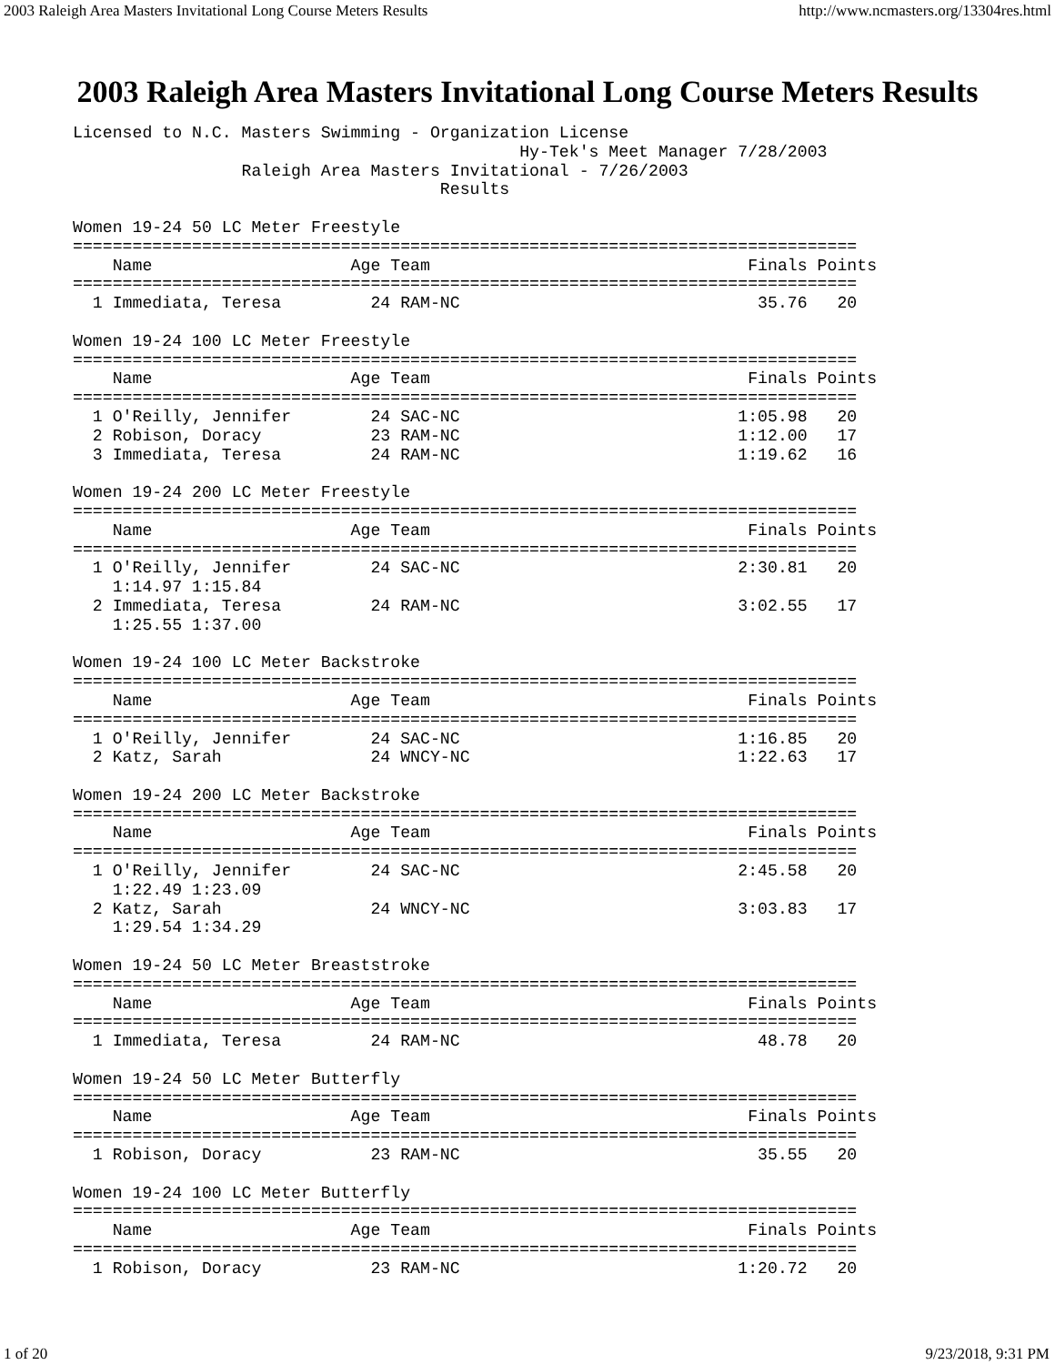2003 Raleigh Area Masters Invitational Long Course Meters Results http://www.ncmasters.org/13304res.html
2003 Raleigh Area Masters Invitational Long Course Meters Results
Licensed to N.C. Masters Swimming - Organization License
                                             Hy-Tek's Meet Manager 7/28/2003
                 Raleigh Area Masters Invitational - 7/26/2003
                                     Results

Women 19-24 50 LC Meter Freestyle
===============================================================================
    Name                    Age Team                                Finals Points
===============================================================================
  1 Immediata, Teresa         24 RAM-NC                              35.76   20

Women 19-24 100 LC Meter Freestyle
===============================================================================
    Name                    Age Team                                Finals Points
===============================================================================
  1 O'Reilly, Jennifer        24 SAC-NC                            1:05.98   20
  2 Robison, Doracy           23 RAM-NC                            1:12.00   17
  3 Immediata, Teresa         24 RAM-NC                            1:19.62   16

Women 19-24 200 LC Meter Freestyle
===============================================================================
    Name                    Age Team                                Finals Points
===============================================================================
  1 O'Reilly, Jennifer        24 SAC-NC                            2:30.81   20
    1:14.97 1:15.84
  2 Immediata, Teresa         24 RAM-NC                            3:02.55   17
    1:25.55 1:37.00

Women 19-24 100 LC Meter Backstroke
===============================================================================
    Name                    Age Team                                Finals Points
===============================================================================
  1 O'Reilly, Jennifer        24 SAC-NC                            1:16.85   20
  2 Katz, Sarah               24 WNCY-NC                           1:22.63   17

Women 19-24 200 LC Meter Backstroke
===============================================================================
    Name                    Age Team                                Finals Points
===============================================================================
  1 O'Reilly, Jennifer        24 SAC-NC                            2:45.58   20
    1:22.49 1:23.09
  2 Katz, Sarah               24 WNCY-NC                           3:03.83   17
    1:29.54 1:34.29

Women 19-24 50 LC Meter Breaststroke
===============================================================================
    Name                    Age Team                                Finals Points
===============================================================================
  1 Immediata, Teresa         24 RAM-NC                              48.78   20

Women 19-24 50 LC Meter Butterfly
===============================================================================
    Name                    Age Team                                Finals Points
===============================================================================
  1 Robison, Doracy           23 RAM-NC                              35.55   20

Women 19-24 100 LC Meter Butterfly
===============================================================================
    Name                    Age Team                                Finals Points
===============================================================================
  1 Robison, Doracy           23 RAM-NC                            1:20.72   20
1 of 20 9/23/2018, 9:31 PM